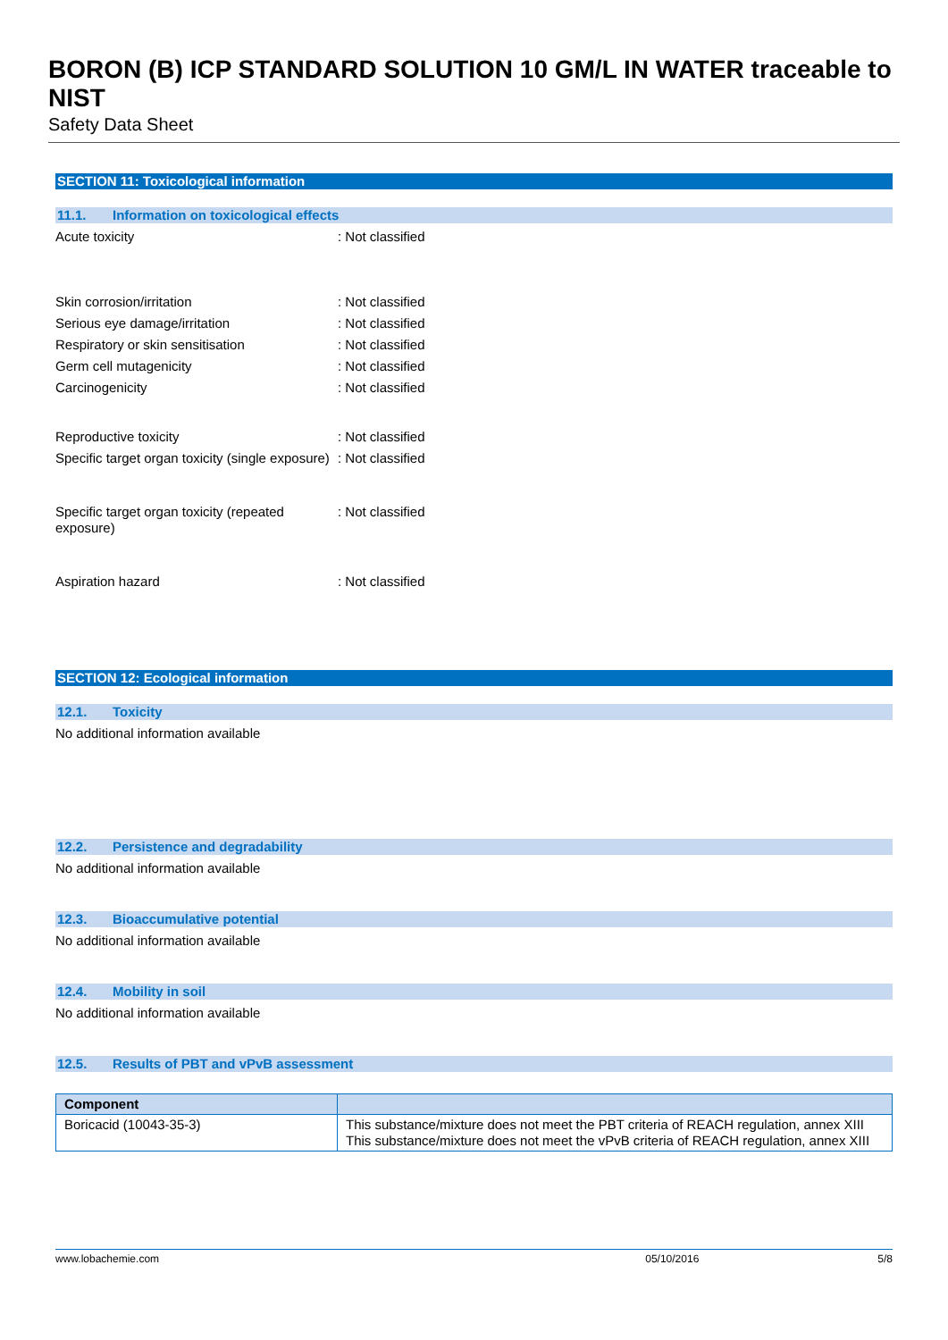BORON (B) ICP STANDARD SOLUTION 10 GM/L IN WATER traceable to NIST
Safety Data Sheet
SECTION 11: Toxicological information
11.1. Information on toxicological effects
Acute toxicity : Not classified
Skin corrosion/irritation : Not classified
Serious eye damage/irritation : Not classified
Respiratory or skin sensitisation : Not classified
Germ cell mutagenicity : Not classified
Carcinogenicity : Not classified
Reproductive toxicity : Not classified
Specific target organ toxicity (single exposure)
: Not classified
Specific target organ toxicity (repeated exposure)
: Not classified
Aspiration hazard : Not classified
SECTION 12: Ecological information
12.1. Toxicity
No additional information available
12.2. Persistence and degradability
No additional information available
12.3. Bioaccumulative potential
No additional information available
12.4. Mobility in soil
No additional information available
12.5. Results of PBT and vPvB assessment
| Component | |
| --- | --- |
| Boricacid (10043-35-3) | This substance/mixture does not meet the PBT criteria of REACH regulation, annex XIII This substance/mixture does not meet the vPvB criteria of REACH regulation, annex XIII |
www.lobachemie.com 05/10/2016 5/8